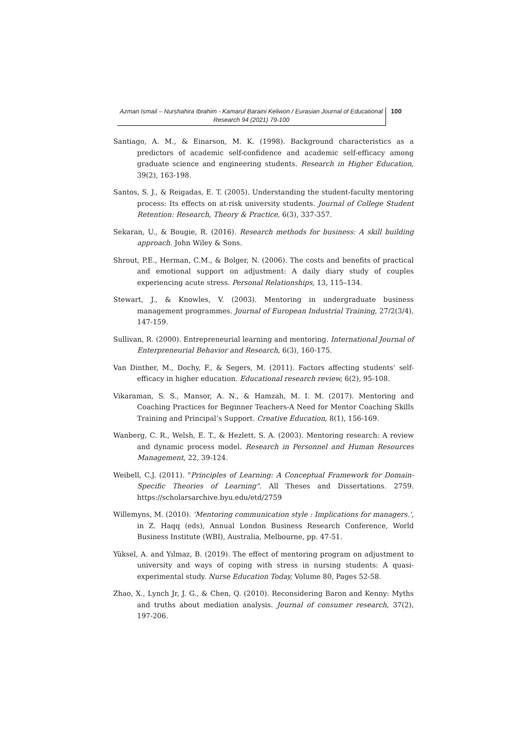Azman Ismail – Nurshahira Ibrahim - Kamarul Baraini Keliwon / Eurasian Journal of Educational Research 94 (2021) 79-100
100
Santiago, A. M., & Einarson, M. K. (1998). Background characteristics as a predictors of academic self-confidence and academic self-efficacy among graduate science and engineering students. Research in Higher Education, 39(2), 163-198.
Santos, S. J., & Reigadas, E. T. (2005). Understanding the student-faculty mentoring process: Its effects on at-risk university students. Journal of College Student Retention: Research, Theory & Practice, 6(3), 337-357.
Sekaran, U., & Bougie, R. (2016). Research methods for business: A skill building approach. John Wiley & Sons.
Shrout, P.E., Herman, C.M., & Bolger, N. (2006). The costs and benefits of practical and emotional support on adjustment: A daily diary study of couples experiencing acute stress. Personal Relationships, 13, 115–134.
Stewart, J., & Knowles, V. (2003). Mentoring in undergraduate business management programmes. Journal of European Industrial Training, 27/2(3/4), 147-159.
Sullivan, R. (2000). Entrepreneurial learning and mentoring. International Journal of Enterpreneurial Behavior and Research, 6(3), 160-175.
Van Dinther, M., Dochy, F., & Segers, M. (2011). Factors affecting students’ self-efficacy in higher education. Educational research review, 6(2), 95-108.
Vikaraman, S. S., Mansor, A. N., & Hamzah, M. I. M. (2017). Mentoring and Coaching Practices for Beginner Teachers-A Need for Mentor Coaching Skills Training and Principal’s Support. Creative Education, 8(1), 156-169.
Wanberg, C. R., Welsh, E. T., & Hezlett, S. A. (2003). Mentoring research: A review and dynamic process model. Research in Personnel and Human Resources Management, 22, 39-124.
Weibell, C.J. (2011). "Principles of Learning: A Conceptual Framework for Domain-Specific Theories of Learning". All Theses and Dissertations. 2759. https://scholarsarchive.byu.edu/etd/2759
Willemyns, M. (2010). 'Mentoring communication style : Implications for managers.', in Z. Haqq (eds), Annual London Business Research Conference, World Business Institute (WBI), Australia, Melbourne, pp. 47-51.
Yüksel, A. and Yılmaz, B. (2019). The effect of mentoring program on adjustment to university and ways of coping with stress in nursing students: A quasi-experimental study. Nurse Education Today, Volume 80, Pages 52-58.
Zhao, X., Lynch Jr, J. G., & Chen, Q. (2010). Reconsidering Baron and Kenny: Myths and truths about mediation analysis. Journal of consumer research, 37(2), 197-206.